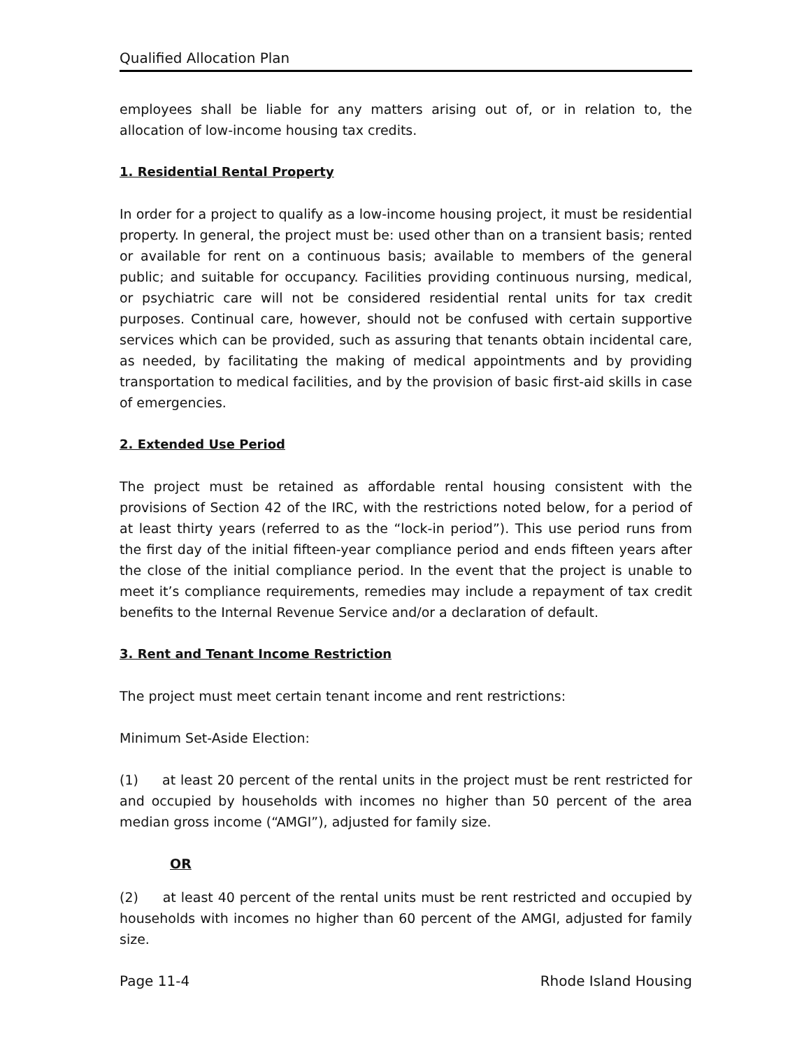Qualified Allocation Plan
employees shall be liable for any matters arising out of, or in relation to, the allocation of low-income housing tax credits.
1. Residential Rental Property
In order for a project to qualify as a low-income housing project, it must be residential property. In general, the project must be: used other than on a transient basis; rented or available for rent on a continuous basis; available to members of the general public; and suitable for occupancy. Facilities providing continuous nursing, medical, or psychiatric care will not be considered residential rental units for tax credit purposes. Continual care, however, should not be confused with certain supportive services which can be provided, such as assuring that tenants obtain incidental care, as needed, by facilitating the making of medical appointments and by providing transportation to medical facilities, and by the provision of basic first-aid skills in case of emergencies.
2. Extended Use Period
The project must be retained as affordable rental housing consistent with the provisions of Section 42 of the IRC, with the restrictions noted below, for a period of at least thirty years (referred to as the “lock-in period”). This use period runs from the first day of the initial fifteen-year compliance period and ends fifteen years after the close of the initial compliance period. In the event that the project is unable to meet it’s compliance requirements, remedies may include a repayment of tax credit benefits to the Internal Revenue Service and/or a declaration of default.
3. Rent and Tenant Income Restriction
The project must meet certain tenant income and rent restrictions:
Minimum Set-Aside Election:
(1) at least 20 percent of the rental units in the project must be rent restricted for and occupied by households with incomes no higher than 50 percent of the area median gross income (“AMGI”), adjusted for family size.
OR
(2) at least 40 percent of the rental units must be rent restricted and occupied by households with incomes no higher than 60 percent of the AMGI, adjusted for family size.
Page 11-4 Rhode Island Housing